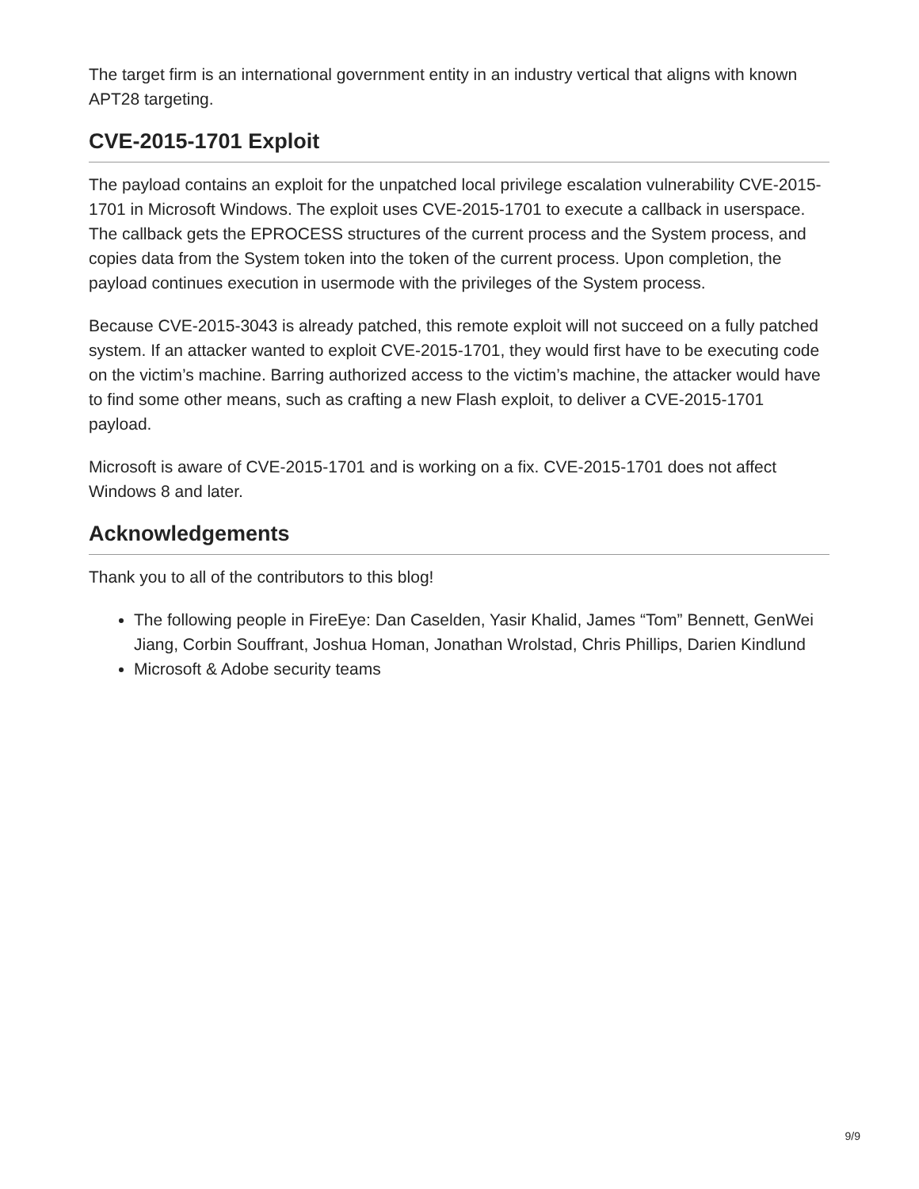The target firm is an international government entity in an industry vertical that aligns with known APT28 targeting.
CVE-2015-1701 Exploit
The payload contains an exploit for the unpatched local privilege escalation vulnerability CVE-2015-1701 in Microsoft Windows. The exploit uses CVE-2015-1701 to execute a callback in userspace. The callback gets the EPROCESS structures of the current process and the System process, and copies data from the System token into the token of the current process. Upon completion, the payload continues execution in usermode with the privileges of the System process.
Because CVE-2015-3043 is already patched, this remote exploit will not succeed on a fully patched system. If an attacker wanted to exploit CVE-2015-1701, they would first have to be executing code on the victim’s machine. Barring authorized access to the victim’s machine, the attacker would have to find some other means, such as crafting a new Flash exploit, to deliver a CVE-2015-1701 payload.
Microsoft is aware of CVE-2015-1701 and is working on a fix. CVE-2015-1701 does not affect Windows 8 and later.
Acknowledgements
Thank you to all of the contributors to this blog!
The following people in FireEye: Dan Caselden, Yasir Khalid, James “Tom” Bennett, GenWei Jiang, Corbin Souffrant, Joshua Homan, Jonathan Wrolstad, Chris Phillips, Darien Kindlund
Microsoft & Adobe security teams
9/9